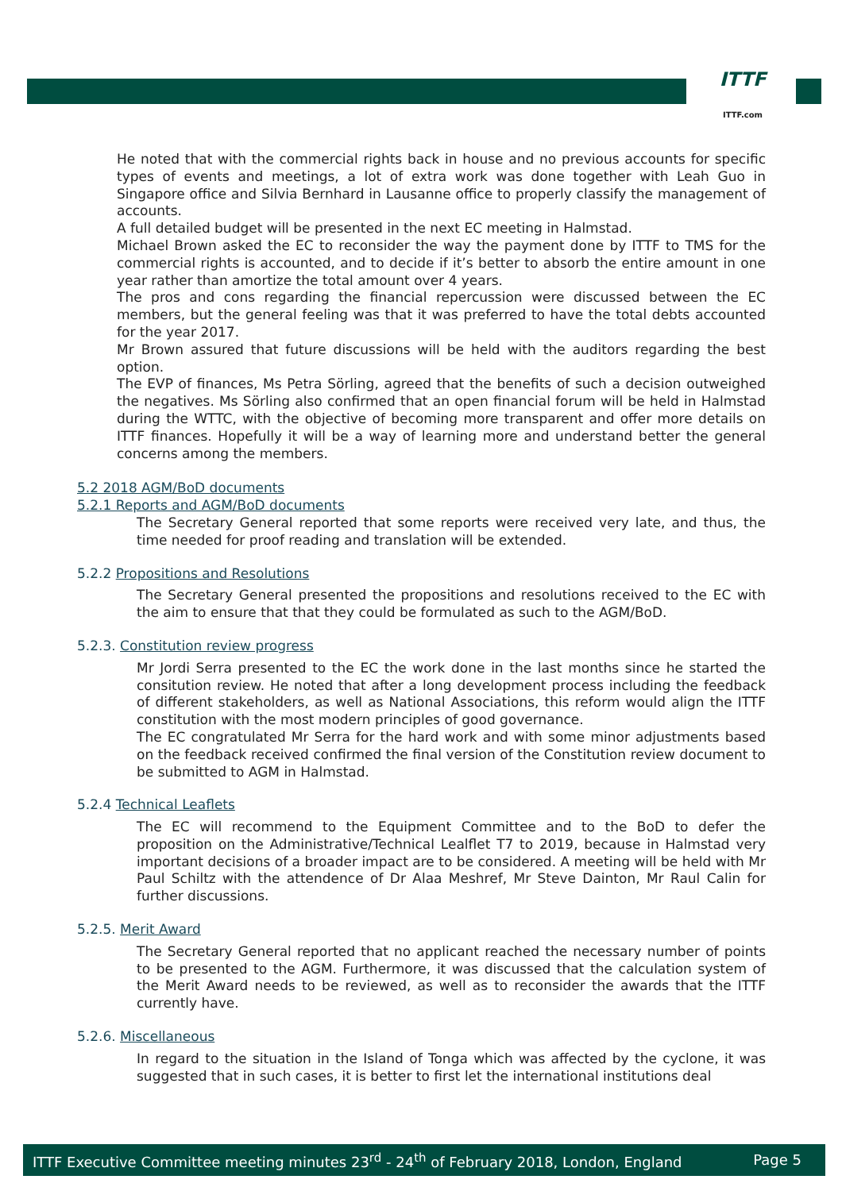ITTF
ITTF.com
He noted that with the commercial rights back in house and no previous accounts for specific types of events and meetings, a lot of extra work was done together with Leah Guo in Singapore office and Silvia Bernhard in Lausanne office to properly classify the management of accounts.
A full detailed budget will be presented in the next EC meeting in Halmstad.
Michael Brown asked the EC to reconsider the way the payment done by ITTF to TMS for the commercial rights is accounted, and to decide if it’s better to absorb the entire amount in one year rather than amortize the total amount over 4 years.
The pros and cons regarding the financial repercussion were discussed between the EC members, but the general feeling was that it was preferred to have the total debts accounted for the year 2017.
Mr Brown assured that future discussions will be held with the auditors regarding the best option.
The EVP of finances, Ms Petra Sörling, agreed that the benefits of such a decision outweighed the negatives. Ms Sörling also confirmed that an open financial forum will be held in Halmstad during the WTTC, with the objective of becoming more transparent and offer more details on ITTF finances. Hopefully it will be a way of learning more and understand better the general concerns among the members.
5.2 2018 AGM/BoD documents
5.2.1 Reports and AGM/BoD documents
The Secretary General reported that some reports were received very late, and thus, the time needed for proof reading and translation will be extended.
5.2.2 Propositions and Resolutions
The Secretary General presented the propositions and resolutions received to the EC with the aim to ensure that that they could be formulated as such to the AGM/BoD.
5.2.3. Constitution review progress
Mr Jordi Serra presented to the EC the work done in the last months since he started the consitution review. He noted that after a long development process including the feedback of different stakeholders, as well as National Associations, this reform would align the ITTF constitution with the most modern principles of good governance.
The EC congratulated Mr Serra for the hard work and with some minor adjustments based on the feedback received confirmed the final version of the Constitution review document to be submitted to AGM in Halmstad.
5.2.4 Technical Leaflets
The EC will recommend to the Equipment Committee and to the BoD to defer the proposition on the Administrative/Technical Lealflet T7 to 2019, because in Halmstad very important decisions of a broader impact are to be considered. A meeting will be held with Mr Paul Schiltz with the attendence of Dr Alaa Meshref, Mr Steve Dainton, Mr Raul Calin for further discussions.
5.2.5. Merit Award
The Secretary General reported that no applicant reached the necessary number of points to be presented to the AGM. Furthermore, it was discussed that the calculation system of the Merit Award needs to be reviewed, as well as to reconsider the awards that the ITTF currently have.
5.2.6. Miscellaneous
In regard to the situation in the Island of Tonga which was affected by the cyclone, it was suggested that in such cases, it is better to first let the international institutions deal
ITTF Executive Committee meeting minutes 23<sup>rd</sup> - 24<sup>th</sup> of February 2018, London, England Page 5